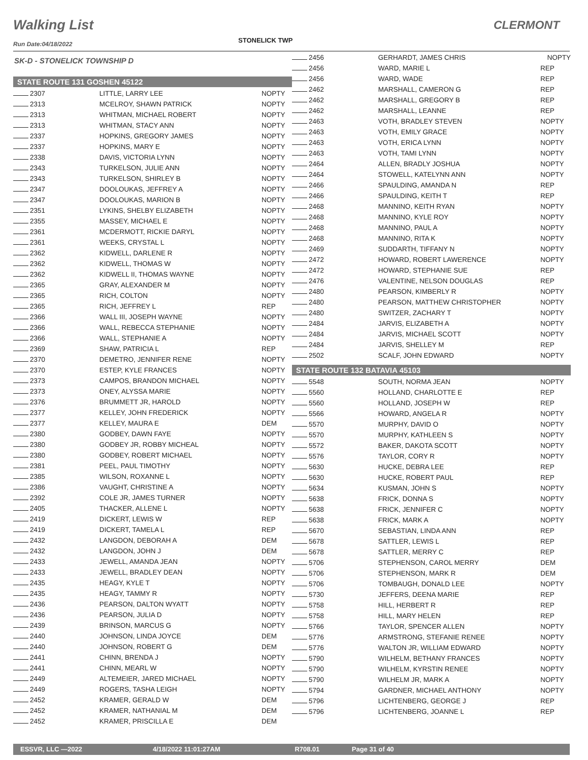Walking List
STONELICK TWP
CLERMONT
Run Date:04/18/2022
SK-D - STONELICK TOWNSHIP D
STATE ROUTE 131 GOSHEN 45122
| 2307 | LITTLE, LARRY LEE | NOPTY |
| 2313 | MCELROY, SHAWN PATRICK | NOPTY |
| 2313 | WHITMAN, MICHAEL ROBERT | NOPTY |
| 2313 | WHITMAN, STACY ANN | NOPTY |
| 2337 | HOPKINS, GREGORY JAMES | NOPTY |
| 2337 | HOPKINS, MARY E | NOPTY |
| 2338 | DAVIS, VICTORIA LYNN | NOPTY |
| 2343 | TURKELSON, JULIE ANN | NOPTY |
| 2343 | TURKELSON, SHIRLEY B | NOPTY |
| 2347 | DOOLOUKAS, JEFFREY A | NOPTY |
| 2347 | DOOLOUKAS, MARION B | NOPTY |
| 2351 | LYKINS, SHELBY ELIZABETH | NOPTY |
| 2355 | MASSEY, MICHAEL E | NOPTY |
| 2361 | MCDERMOTT, RICKIE DARYL | NOPTY |
| 2361 | WEEKS, CRYSTAL L | NOPTY |
| 2362 | KIDWELL, DARLENE R | NOPTY |
| 2362 | KIDWELL, THOMAS W | NOPTY |
| 2362 | KIDWELL II, THOMAS WAYNE | NOPTY |
| 2365 | GRAY, ALEXANDER M | NOPTY |
| 2365 | RICH, COLTON | NOPTY |
| 2365 | RICH, JEFFREY L | REP |
| 2366 | WALL III, JOSEPH WAYNE | NOPTY |
| 2366 | WALL, REBECCA STEPHANIE | NOPTY |
| 2366 | WALL, STEPHANIE A | NOPTY |
| 2369 | SHAW, PATRICIA L | REP |
| 2370 | DEMETRO, JENNIFER RENE | NOPTY |
| 2370 | ESTEP, KYLE FRANCES | NOPTY |
| 2373 | CAMPOS, BRANDON MICHAEL | NOPTY |
| 2373 | ONEY, ALYSSA MARIE | NOPTY |
| 2376 | BRUMMETT JR, HAROLD | NOPTY |
| 2377 | KELLEY, JOHN FREDERICK | NOPTY |
| 2377 | KELLEY, MAURA E | DEM |
| 2380 | GODBEY, DAWN FAYE | NOPTY |
| 2380 | GODBEY JR, ROBBY MICHEAL | NOPTY |
| 2380 | GODBEY, ROBERT MICHAEL | NOPTY |
| 2381 | PEEL, PAUL TIMOTHY | NOPTY |
| 2385 | WILSON, ROXANNE L | NOPTY |
| 2386 | VAUGHT, CHRISTINE A | NOPTY |
| 2392 | COLE JR, JAMES TURNER | NOPTY |
| 2405 | THACKER, ALLENE L | NOPTY |
| 2419 | DICKERT, LEWIS W | REP |
| 2419 | DICKERT, TAMELA L | REP |
| 2432 | LANGDON, DEBORAH A | DEM |
| 2432 | LANGDON, JOHN J | DEM |
| 2433 | JEWELL, AMANDA JEAN | NOPTY |
| 2433 | JEWELL, BRADLEY DEAN | NOPTY |
| 2435 | HEAGY, KYLE T | NOPTY |
| 2435 | HEAGY, TAMMY R | NOPTY |
| 2436 | PEARSON, DALTON WYATT | NOPTY |
| 2436 | PEARSON, JULIA D | NOPTY |
| 2439 | BRINSON, MARCUS G | NOPTY |
| 2440 | JOHNSON, LINDA JOYCE | DEM |
| 2440 | JOHNSON, ROBERT G | DEM |
| 2441 | CHINN, BRENDA J | NOPTY |
| 2441 | CHINN, MEARL W | NOPTY |
| 2449 | ALTEMEIER, JARED MICHAEL | NOPTY |
| 2449 | ROGERS, TASHA LEIGH | NOPTY |
| 2452 | KRAMER, GERALD W | DEM |
| 2452 | KRAMER, NATHANIAL M | DEM |
| 2452 | KRAMER, PRISCILLA E | DEM |
| 2456 | GERHARDT, JAMES CHRIS | NOPTY |
| 2456 | WARD, MARIE L | REP |
| 2456 | WARD, WADE | REP |
| 2462 | MARSHALL, CAMERON G | REP |
| 2462 | MARSHALL, GREGORY B | REP |
| 2462 | MARSHALL, LEANNE | REP |
| 2463 | VOTH, BRADLEY STEVEN | NOPTY |
| 2463 | VOTH, EMILY GRACE | NOPTY |
| 2463 | VOTH, ERICA LYNN | NOPTY |
| 2463 | VOTH, TAMI LYNN | NOPTY |
| 2464 | ALLEN, BRADLY JOSHUA | NOPTY |
| 2464 | STOWELL, KATELYNN ANN | NOPTY |
| 2466 | SPAULDING, AMANDA N | REP |
| 2466 | SPAULDING, KEITH T | REP |
| 2468 | MANNINO, KEITH RYAN | NOPTY |
| 2468 | MANNINO, KYLE ROY | NOPTY |
| 2468 | MANNINO, PAUL A | NOPTY |
| 2468 | MANNINO, RITA K | NOPTY |
| 2469 | SUDDARTH, TIFFANY N | NOPTY |
| 2472 | HOWARD, ROBERT LAWERENCE | NOPTY |
| 2472 | HOWARD, STEPHANIE SUE | REP |
| 2476 | VALENTINE, NELSON DOUGLAS | REP |
| 2480 | PEARSON, KIMBERLY R | NOPTY |
| 2480 | PEARSON, MATTHEW CHRISTOPHER | NOPTY |
| 2480 | SWITZER, ZACHARY T | NOPTY |
| 2484 | JARVIS, ELIZABETH A | NOPTY |
| 2484 | JARVIS, MICHAEL SCOTT | NOPTY |
| 2484 | JARVIS, SHELLEY M | REP |
| 2502 | SCALF, JOHN EDWARD | NOPTY |
STATE ROUTE 132 BATAVIA 45103
| 5548 | SOUTH, NORMA JEAN | NOPTY |
| 5560 | HOLLAND, CHARLOTTE E | REP |
| 5560 | HOLLAND, JOSEPH W | REP |
| 5566 | HOWARD, ANGELA R | NOPTY |
| 5570 | MURPHY, DAVID O | NOPTY |
| 5570 | MURPHY, KATHLEEN S | NOPTY |
| 5572 | BAKER, DAKOTA SCOTT | NOPTY |
| 5576 | TAYLOR, CORY R | NOPTY |
| 5630 | HUCKE, DEBRA LEE | REP |
| 5630 | HUCKE, ROBERT PAUL | REP |
| 5634 | KUSMAN, JOHN S | NOPTY |
| 5638 | FRICK, DONNA S | NOPTY |
| 5638 | FRICK, JENNIFER C | NOPTY |
| 5638 | FRICK, MARK A | NOPTY |
| 5670 | SEBASTIAN, LINDA ANN | REP |
| 5678 | SATTLER, LEWIS L | REP |
| 5678 | SATTLER, MERRY C | REP |
| 5706 | STEPHENSON, CAROL MERRY | DEM |
| 5706 | STEPHENSON, MARK R | DEM |
| 5706 | TOMBAUGH, DONALD LEE | NOPTY |
| 5730 | JEFFERS, DEENA MARIE | REP |
| 5758 | HILL, HERBERT R | REP |
| 5758 | HILL, MARY HELEN | REP |
| 5766 | TAYLOR, SPENCER ALLEN | NOPTY |
| 5776 | ARMSTRONG, STEFANIE RENEE | NOPTY |
| 5776 | WALTON JR, WILLIAM EDWARD | NOPTY |
| 5790 | WILHELM, BETHANY FRANCES | NOPTY |
| 5790 | WILHELM, KYRSTIN RENEE | NOPTY |
| 5790 | WILHELM JR, MARK A | NOPTY |
| 5794 | GARDNER, MICHAEL ANTHONY | NOPTY |
| 5796 | LICHTENBERG, GEORGE J | REP |
| 5796 | LICHTENBERG, JOANNE L | REP |
ESSVR, LLC —2022 4/18/2022 11:01:27AM R708.01 Page 31 of 40